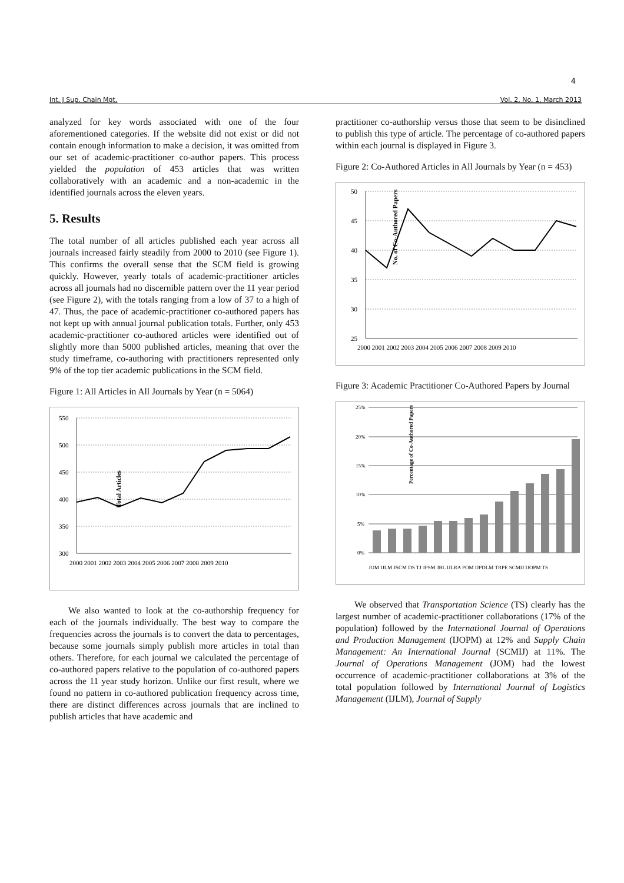4
Int. J Sup. Chain Mgt. Vol. 2, No. 1, March 2013
analyzed for key words associated with one of the four aforementioned categories. If the website did not exist or did not contain enough information to make a decision, it was omitted from our set of academic-practitioner co-author papers. This process yielded the population of 453 articles that was written collaboratively with an academic and a non-academic in the identified journals across the eleven years.
5. Results
The total number of all articles published each year across all journals increased fairly steadily from 2000 to 2010 (see Figure 1). This confirms the overall sense that the SCM field is growing quickly. However, yearly totals of academic-practitioner articles across all journals had no discernible pattern over the 11 year period (see Figure 2), with the totals ranging from a low of 37 to a high of 47. Thus, the pace of academic-practitioner co-authored papers has not kept up with annual journal publication totals. Further, only 453 academic-practitioner co-authored articles were identified out of slightly more than 5000 published articles, meaning that over the study timeframe, co-authoring with practitioners represented only 9% of the top tier academic publications in the SCM field.
Figure 1: All Articles in All Journals by Year (n = 5064)
550
500
450
400
350
300
Total Articles
2000 2001 2002 2003 2004 2005 2006 2007 2008 2009 2010
We also wanted to look at the co-authorship frequency for each of the journals individually. The best way to compare the frequencies across the journals is to convert the data to percentages, because some journals simply publish more articles in total than others. Therefore, for each journal we calculated the percentage of co-authored papers relative to the population of co-authored papers across the 11 year study horizon. Unlike our first result, where we found no pattern in co-authored publication frequency across time, there are distinct differences across journals that are inclined to publish articles that have academic and
practitioner co-authorship versus those that seem to be disinclined to publish this type of article. The percentage of co-authored papers within each journal is displayed in Figure 3.
Figure 2: Co-Authored Articles in All Journals by Year (n = 453)
50
45
40
35
30
25
No. of Co-Authored Papers
2000 2001 2002 2003 2004 2005 2006 2007 2008 2009 2010
Figure 3: Academic Practitioner Co-Authored Papers by Journal
25%
20%
15%
10%
5%
0%
Percentage of Co-Authored Papers
JOM IJLM JSCM DS TJ JPSM JBL IJLRA POM IJPDLM TRPE SCMIJ IJOPM TS
We observed that Transportation Science (TS) clearly has the largest number of academic-practitioner collaborations (17% of the population) followed by the International Journal of Operations and Production Management (IJOPM) at 12% and Supply Chain Management: An International Journal (SCMIJ) at 11%. The Journal of Operations Management (JOM) had the lowest occurrence of academic-practitioner collaborations at 3% of the total population followed by International Journal of Logistics Management (IJLM), Journal of Supply